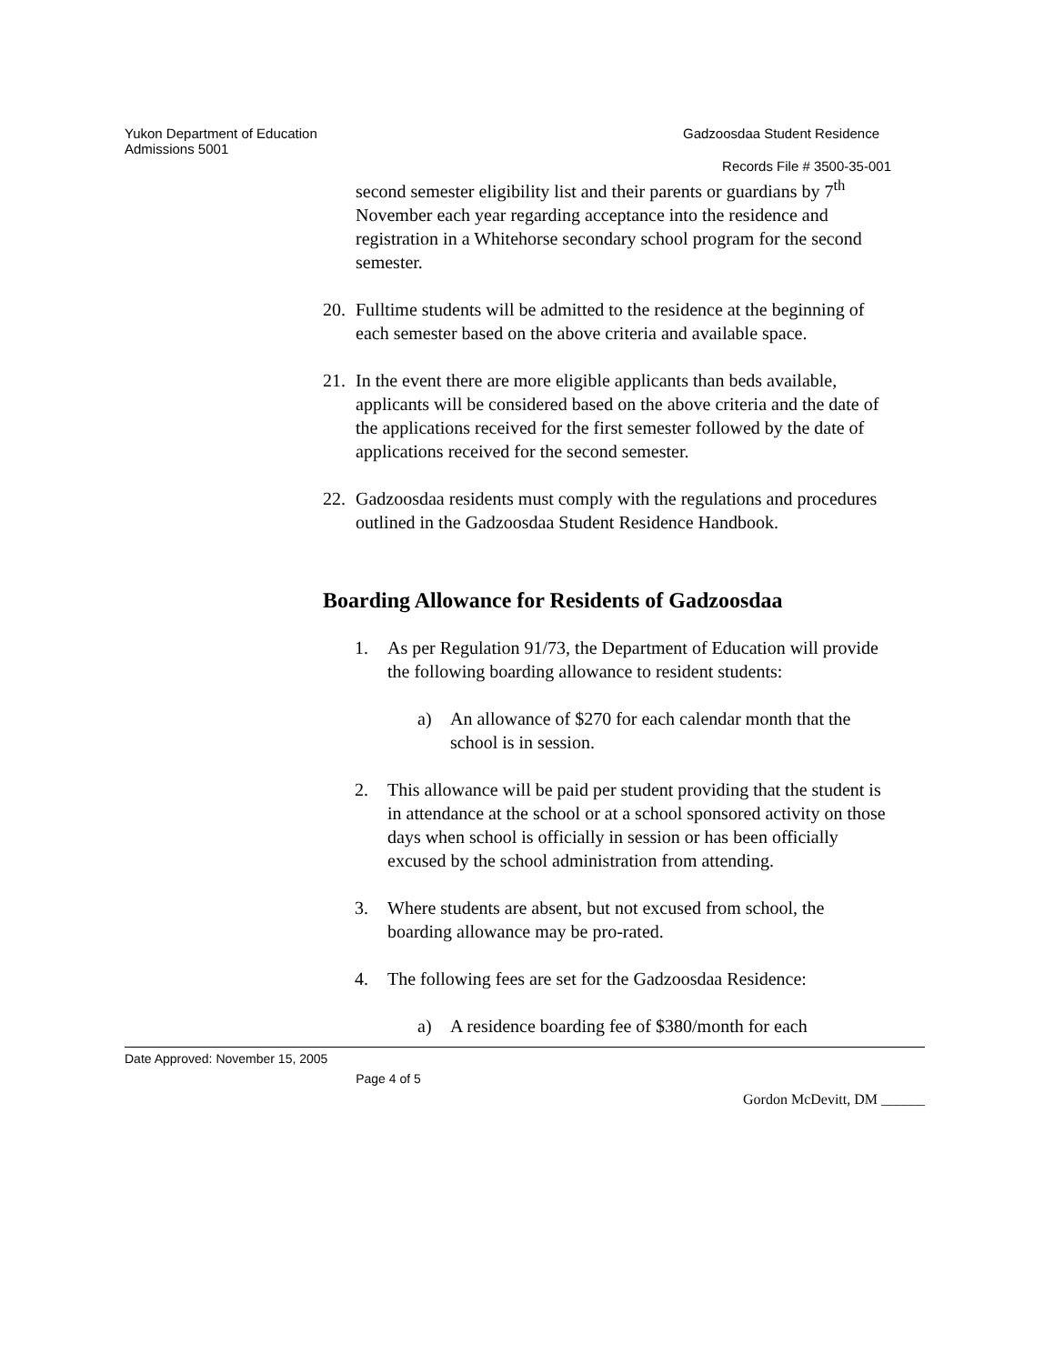Yukon Department of Education
Admissions 5001 Gadzoosdaa Student Residence
Records File # 3500-35-001
second semester eligibility list and their parents or guardians by 7<sup>th</sup> November each year regarding acceptance into the residence and registration in a Whitehorse secondary school program for the second semester.
20. Fulltime students will be admitted to the residence at the beginning of each semester based on the above criteria and available space.
21. In the event there are more eligible applicants than beds available, applicants will be considered based on the above criteria and the date of the applications received for the first semester followed by the date of applications received for the second semester.
22. Gadzoosdaa residents must comply with the regulations and procedures outlined in the Gadzoosdaa Student Residence Handbook.
Boarding Allowance for Residents of Gadzoosdaa
1. As per Regulation 91/73, the Department of Education will provide the following boarding allowance to resident students:
a) An allowance of $270 for each calendar month that the school is in session.
2. This allowance will be paid per student providing that the student is in attendance at the school or at a school sponsored activity on those days when school is officially in session or has been officially excused by the school administration from attending.
3. Where students are absent, but not excused from school, the boarding allowance may be pro-rated.
4. The following fees are set for the Gadzoosdaa Residence:
a) A residence boarding fee of $380/month for each
Date Approved: November 15, 2005
Page 4 of 5
Gordon McDevitt, DM ______